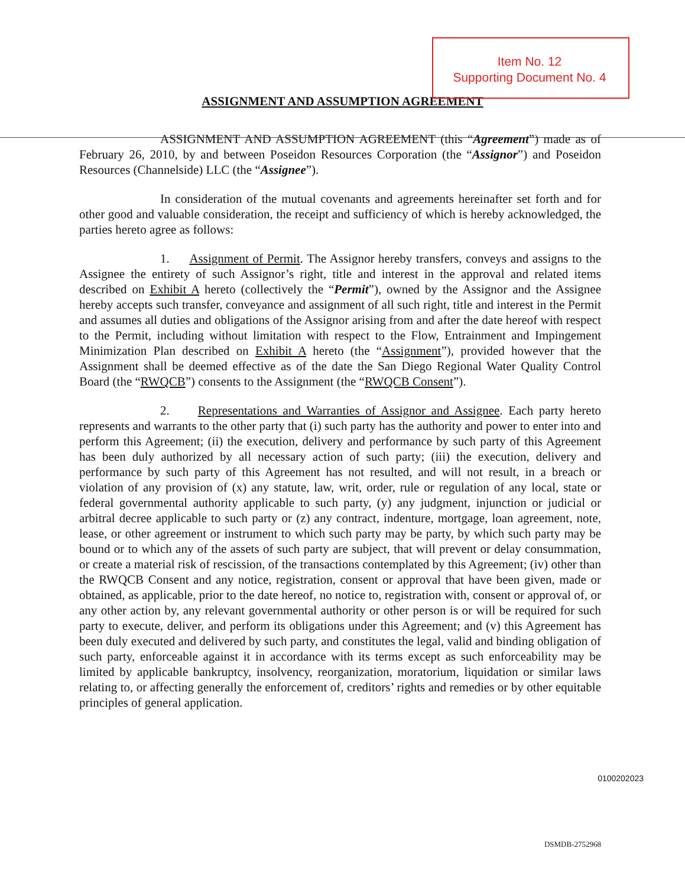Item No. 12
Supporting Document No. 4
ASSIGNMENT AND ASSUMPTION AGREEMENT
ASSIGNMENT AND ASSUMPTION AGREEMENT (this “Agreement”) made as of February 26, 2010, by and between Poseidon Resources Corporation (the “Assignor”) and Poseidon Resources (Channelside) LLC (the “Assignee”).
In consideration of the mutual covenants and agreements hereinafter set forth and for other good and valuable consideration, the receipt and sufficiency of which is hereby acknowledged, the parties hereto agree as follows:
1. Assignment of Permit. The Assignor hereby transfers, conveys and assigns to the Assignee the entirety of such Assignor’s right, title and interest in the approval and related items described on Exhibit A hereto (collectively the “Permit”), owned by the Assignor and the Assignee hereby accepts such transfer, conveyance and assignment of all such right, title and interest in the Permit and assumes all duties and obligations of the Assignor arising from and after the date hereof with respect to the Permit, including without limitation with respect to the Flow, Entrainment and Impingement Minimization Plan described on Exhibit A hereto (the “Assignment”), provided however that the Assignment shall be deemed effective as of the date the San Diego Regional Water Quality Control Board (the “RWQCB”) consents to the Assignment (the “RWQCB Consent”).
2. Representations and Warranties of Assignor and Assignee. Each party hereto represents and warrants to the other party that (i) such party has the authority and power to enter into and perform this Agreement; (ii) the execution, delivery and performance by such party of this Agreement has been duly authorized by all necessary action of such party; (iii) the execution, delivery and performance by such party of this Agreement has not resulted, and will not result, in a breach or violation of any provision of (x) any statute, law, writ, order, rule or regulation of any local, state or federal governmental authority applicable to such party, (y) any judgment, injunction or judicial or arbitral decree applicable to such party or (z) any contract, indenture, mortgage, loan agreement, note, lease, or other agreement or instrument to which such party may be party, by which such party may be bound or to which any of the assets of such party are subject, that will prevent or delay consummation, or create a material risk of rescission, of the transactions contemplated by this Agreement; (iv) other than the RWQCB Consent and any notice, registration, consent or approval that have been given, made or obtained, as applicable, prior to the date hereof, no notice to, registration with, consent or approval of, or any other action by, any relevant governmental authority or other person is or will be required for such party to execute, deliver, and perform its obligations under this Agreement; and (v) this Agreement has been duly executed and delivered by such party, and constitutes the legal, valid and binding obligation of such party, enforceable against it in accordance with its terms except as such enforceability may be limited by applicable bankruptcy, insolvency, reorganization, moratorium, liquidation or similar laws relating to, or affecting generally the enforcement of, creditors’ rights and remedies or by other equitable principles of general application.
0100202023
DSMDB-2752968